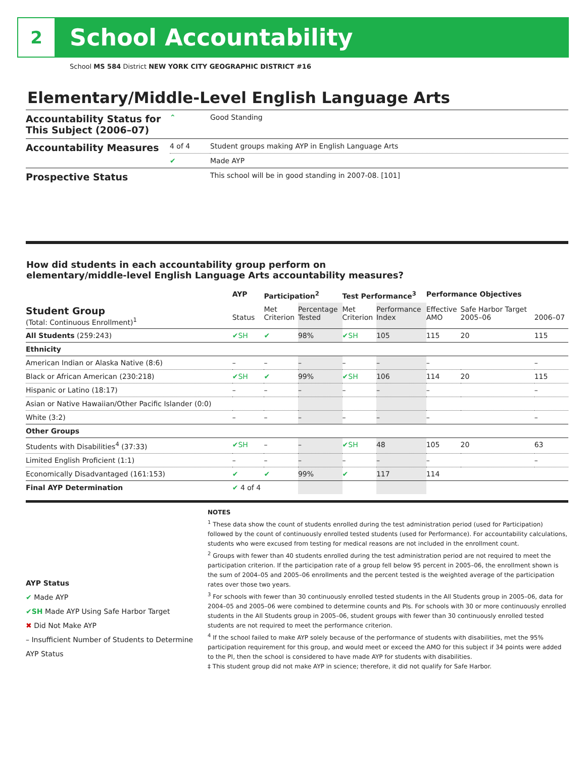2
School Accountability
School MS 584 District NEW YORK CITY GEOGRAPHIC DISTRICT #16
Elementary/Middle-Level English Language Arts
| Accountability Status for This Subject (2006–07) | ⌃ | Good Standing |
| Accountability Measures | 4 of 4 | Student groups making AYP in English Language Arts |
| | ✔ | Made AYP |
| Prospective Status | | This school will be in good standing in 2007-08. [101] |
How did students in each accountability group perform on
elementary/middle-level English Language Arts accountability measures?
| | AYP | Participation<sup>2</sup> | | Test Performance<sup>3</sup> | | Performance Objectives | | |
| --- | --- | --- | --- | --- | --- | --- | --- | --- |
| Student Group (Total: Continuous Enrollment)<sup>1</sup> | Status | Met Criterion | Percentage Tested | Met Criterion | Performance Index | Effective AMO | Safe Harbor Target 2005–06 | 2006–07 |
| All Students (259:243) | ✔SH | ✔ | 98% | ✔SH | 105 | 115 | 20 | 115 |
| Ethnicity | | | | | | | | |
| American Indian or Alaska Native (8:6) | – | – | – | – | – | – | | – |
| Black or African American (230:218) | ✔SH | ✔ | 99% | ✔SH | 106 | 114 | 20 | 115 |
| Hispanic or Latino (18:17) | – | – | – | – | – | – | | – |
| Asian or Native Hawaiian/Other Pacific Islander (0:0) | | | | | | | | |
| White (3:2) | – | – | – | – | – | – | | – |
| Other Groups | | | | | | | | |
| Students with Disabilities<sup>4</sup> (37:33) | ✔SH | – | – | ✔SH | 48 | 105 | 20 | 63 |
| Limited English Proficient (1:1) | – | – | – | – | – | – | | – |
| Economically Disadvantaged (161:153) | ✔ | ✔ | 99% | ✔ | 117 | 114 | | |
| Final AYP Determination | ✔ 4 of 4 | | | | | | | |
AYP Status
✔ Made AYP
✔SH Made AYP Using Safe Harbor Target
✖ Did Not Make AYP
– Insufficient Number of Students to Determine AYP Status
NOTES
<sup>1</sup> These data show the count of students enrolled during the test administration period (used for Participation) followed by the count of continuously enrolled tested students (used for Performance). For accountability calculations, students who were excused from testing for medical reasons are not included in the enrollment count.
<sup>2</sup> Groups with fewer than 40 students enrolled during the test administration period are not required to meet the participation criterion. If the participation rate of a group fell below 95 percent in 2005–06, the enrollment shown is the sum of 2004–05 and 2005–06 enrollments and the percent tested is the weighted average of the participation rates over those two years.
<sup>3</sup> For schools with fewer than 30 continuously enrolled tested students in the All Students group in 2005–06, data for 2004–05 and 2005–06 were combined to determine counts and PIs. For schools with 30 or more continuously enrolled students in the All Students group in 2005–06, student groups with fewer than 30 continuously enrolled tested students are not required to meet the performance criterion.
<sup>4</sup> If the school failed to make AYP solely because of the performance of students with disabilities, met the 95% participation requirement for this group, and would meet or exceed the AMO for this subject if 34 points were added to the PI, then the school is considered to have made AYP for students with disabilities.
‡ This student group did not make AYP in science; therefore, it did not qualify for Safe Harbor.